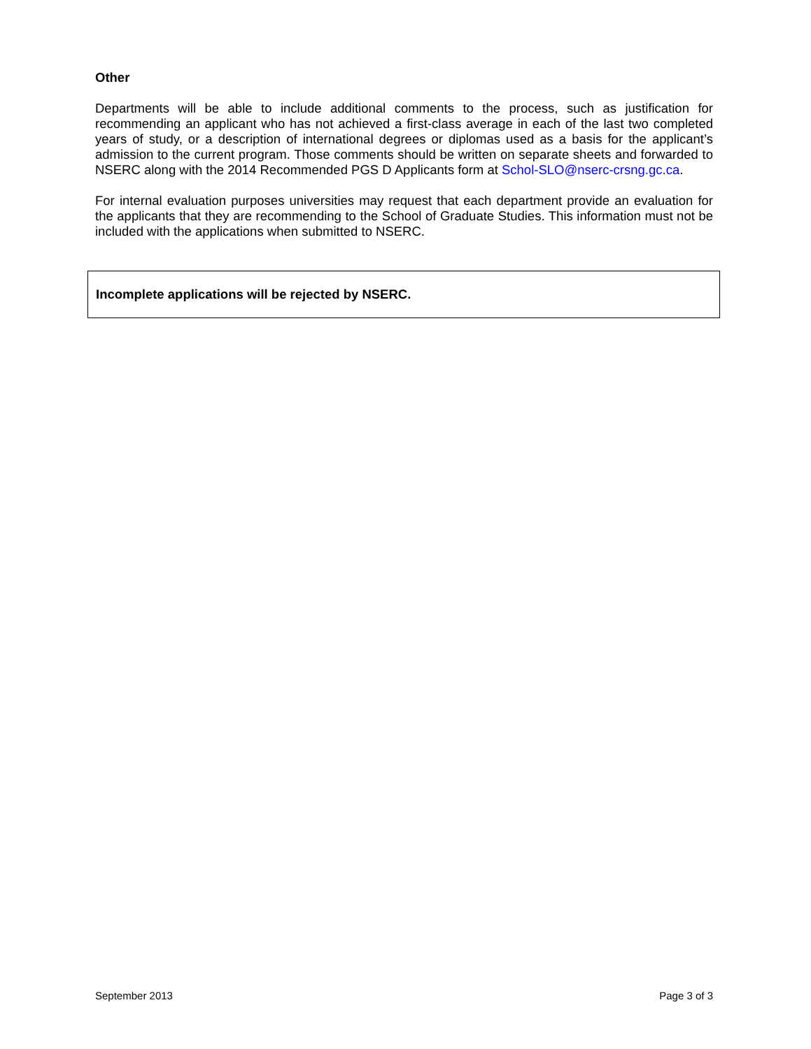Other
Departments will be able to include additional comments to the process, such as justification for recommending an applicant who has not achieved a first-class average in each of the last two completed years of study, or a description of international degrees or diplomas used as a basis for the applicant’s admission to the current program. Those comments should be written on separate sheets and forwarded to NSERC along with the 2014 Recommended PGS D Applicants form at Schol-SLO@nserc-crsng.gc.ca.
For internal evaluation purposes universities may request that each department provide an evaluation for the applicants that they are recommending to the School of Graduate Studies. This information must not be included with the applications when submitted to NSERC.
Incomplete applications will be rejected by NSERC.
September 2013 Page 3 of 3